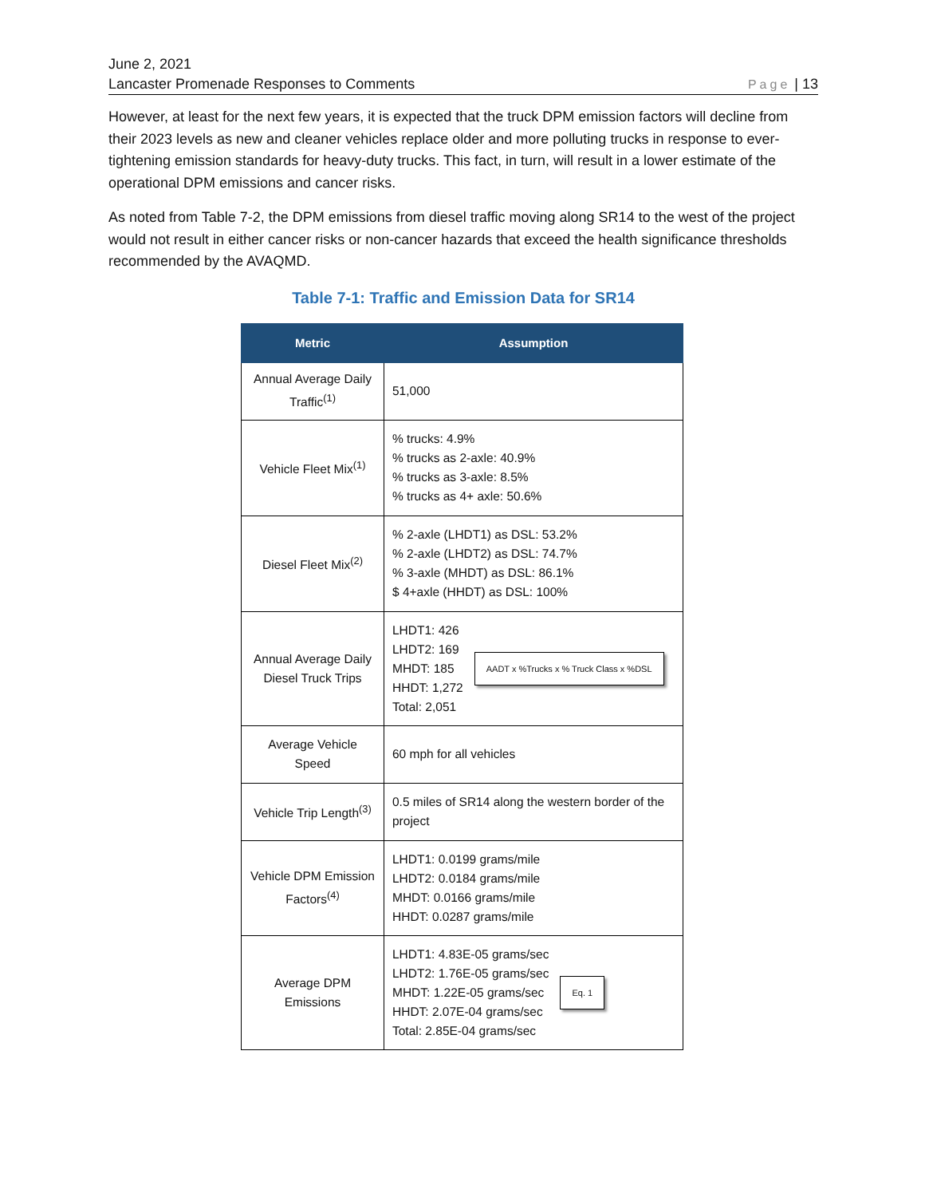June 2, 2021
Lancaster Promenade Responses to Comments Page | 13
However, at least for the next few years, it is expected that the truck DPM emission factors will decline from their 2023 levels as new and cleaner vehicles replace older and more polluting trucks in response to ever-tightening emission standards for heavy-duty trucks. This fact, in turn, will result in a lower estimate of the operational DPM emissions and cancer risks.
As noted from Table 7-2, the DPM emissions from diesel traffic moving along SR14 to the west of the project would not result in either cancer risks or non-cancer hazards that exceed the health significance thresholds recommended by the AVAQMD.
Table 7-1: Traffic and Emission Data for SR14
| Metric | Assumption |
| --- | --- |
| Annual Average Daily Traffic<sup>(1)</sup> | 51,000 |
| Vehicle Fleet Mix<sup>(1)</sup> | % trucks: 4.9% % trucks as 2-axle: 40.9% % trucks as 3-axle: 8.5% % trucks as 4+ axle: 50.6% |
| Diesel Fleet Mix<sup>(2)</sup> | % 2-axle (LHDT1) as DSL: 53.2% % 2-axle (LHDT2) as DSL: 74.7% % 3-axle (MHDT) as DSL: 86.1% $ 4+axle (HHDT) as DSL: 100% |
| Annual Average Daily Diesel Truck Trips | LHDT1: 426 LHDT2: 169 MHDT: 185 HHDT: 1,272 Total: 2,051 AADT x %Trucks x % Truck Class x %DSL |
| Average Vehicle Speed | 60 mph for all vehicles |
| Vehicle Trip Length<sup>(3)</sup> | 0.5 miles of SR14 along the western border of the project |
| Vehicle DPM Emission Factors<sup>(4)</sup> | LHDT1: 0.0199 grams/mile LHDT2: 0.0184 grams/mile MHDT: 0.0166 grams/mile HHDT: 0.0287 grams/mile |
| Average DPM Emissions | LHDT1: 4.83E-05 grams/sec LHDT2: 1.76E-05 grams/sec MHDT: 1.22E-05 grams/sec HHDT: 2.07E-04 grams/sec Total: 2.85E-04 grams/sec Eq. 1 |